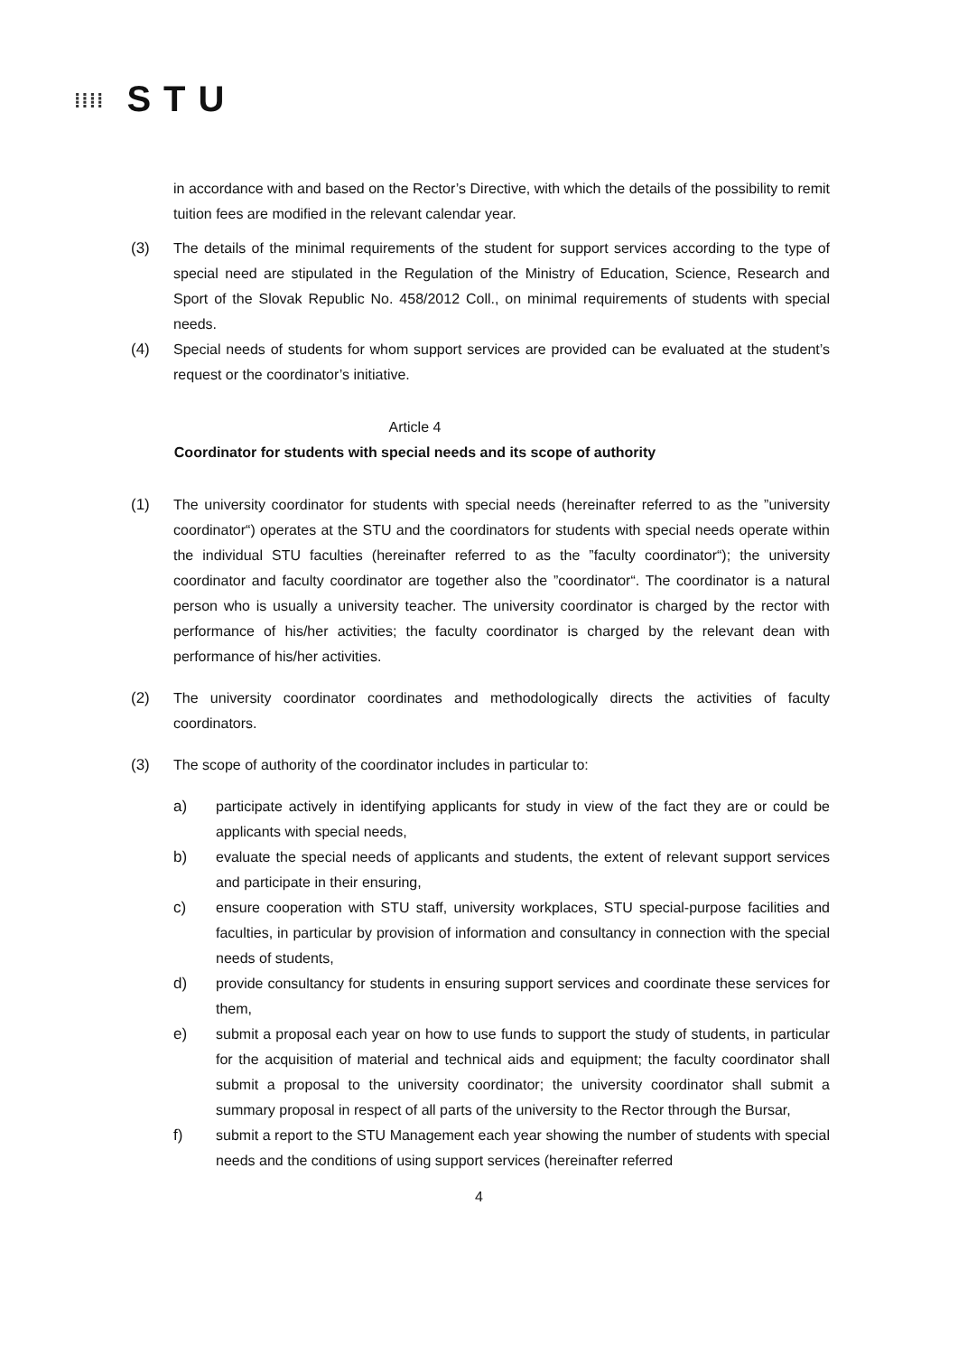⁞⁞⁞⁞ STU
in accordance with and based on the Rector’s Directive, with which the details of the possibility to remit tuition fees are modified in the relevant calendar year.
(3) The details of the minimal requirements of the student for support services according to the type of special need are stipulated in the Regulation of the Ministry of Education, Science, Research and Sport of the Slovak Republic No. 458/2012 Coll., on minimal requirements of students with special needs.
(4) Special needs of students for whom support services are provided can be evaluated at the student’s request or the coordinator’s initiative.
Article 4
Coordinator for students with special needs and its scope of authority
(1) The university coordinator for students with special needs (hereinafter referred to as the ”university coordinator“) operates at the STU and the coordinators for students with special needs operate within the individual STU faculties (hereinafter referred to as the ”faculty coordinator“); the university coordinator and faculty coordinator are together also the ”coordinator“. The coordinator is a natural person who is usually a university teacher. The university coordinator is charged by the rector with performance of his/her activities; the faculty coordinator is charged by the relevant dean with performance of his/her activities.
(2) The university coordinator coordinates and methodologically directs the activities of faculty coordinators.
(3) The scope of authority of the coordinator includes in particular to:
a) participate actively in identifying applicants for study in view of the fact they are or could be applicants with special needs,
b) evaluate the special needs of applicants and students, the extent of relevant support services and participate in their ensuring,
c) ensure cooperation with STU staff, university workplaces, STU special-purpose facilities and faculties, in particular by provision of information and consultancy in connection with the special needs of students,
d) provide consultancy for students in ensuring support services and coordinate these services for them,
e) submit a proposal each year on how to use funds to support the study of students, in particular for the acquisition of material and technical aids and equipment; the faculty coordinator shall submit a proposal to the university coordinator; the university coordinator shall submit a summary proposal in respect of all parts of the university to the Rector through the Bursar,
f) submit a report to the STU Management each year showing the number of students with special needs and the conditions of using support services (hereinafter referred
4